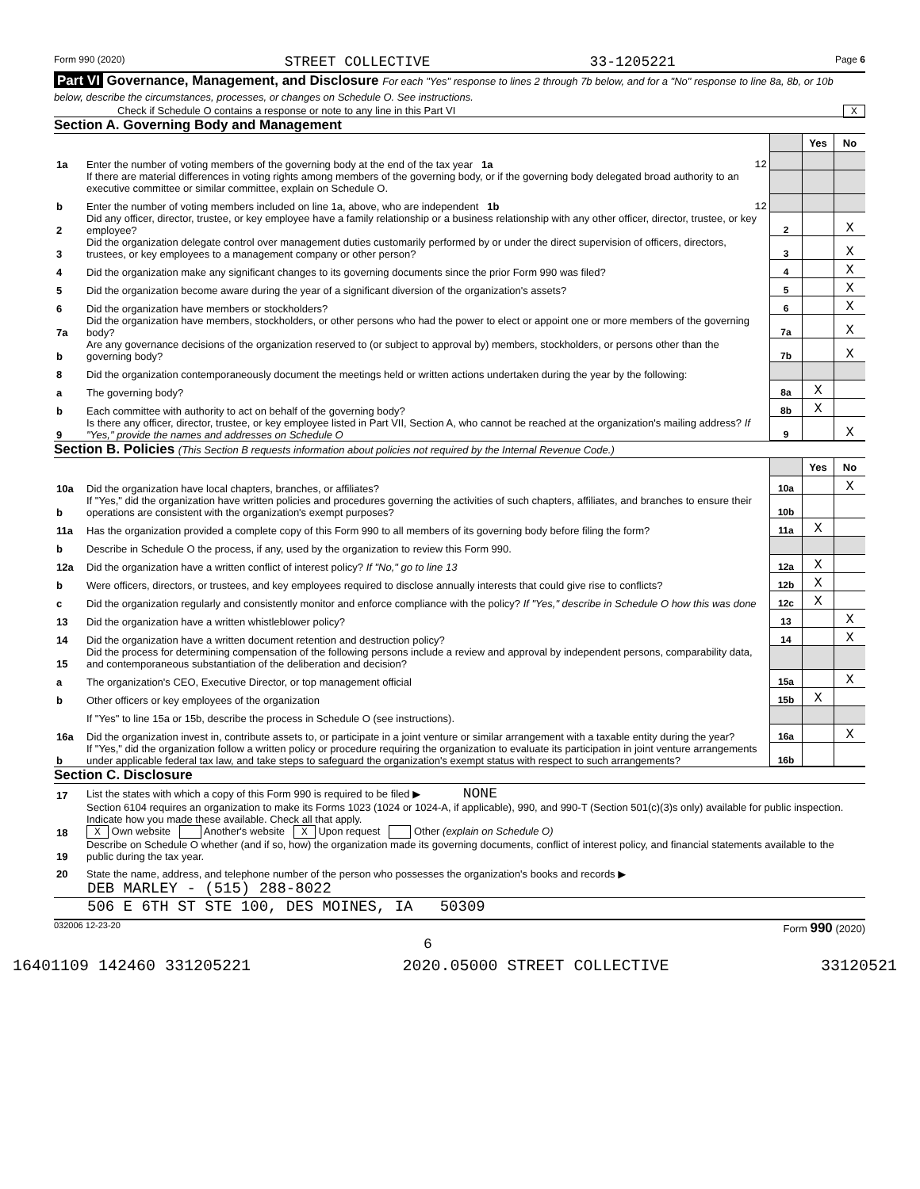Form 990 (2020) STREET COLLECTIVE 33-1205221 Page 6
Part VI Governance, Management, and Disclosure For each "Yes" response to lines 2 through 7b below, and for a "No" response to line 8a, 8b, or 10b below, describe the circumstances, processes, or changes on Schedule O. See instructions.
Check if Schedule O contains a response or note to any line in this Part VI X
Section A. Governing Body and Management
| | | | Yes | No |
| 1a | Enter the number of voting members of the governing body at the end of the tax year 1a 12 | | | |
| | If there are material differences in voting rights among members of the governing body, or if the governing body delegated broad authority to an executive committee or similar committee, explain on Schedule O. | | | |
| b | Enter the number of voting members included on line 1a, above, who are independent 1b 12 | | | |
| 2 | Did any officer, director, trustee, or key employee have a family relationship or a business relationship with any other officer, director, trustee, or key employee? | 2 | | X |
| 3 | Did the organization delegate control over management duties customarily performed by or under the direct supervision of officers, directors, trustees, or key employees to a management company or other person? | 3 | | X |
| 4 | Did the organization make any significant changes to its governing documents since the prior Form 990 was filed? | 4 | | X |
| 5 | Did the organization become aware during the year of a significant diversion of the organization's assets? | 5 | | X |
| 6 | Did the organization have members or stockholders? | 6 | | X |
| 7a | Did the organization have members, stockholders, or other persons who had the power to elect or appoint one or more members of the governing body? | 7a | | X |
| b | Are any governance decisions of the organization reserved to (or subject to approval by) members, stockholders, or persons other than the governing body? | 7b | | X |
| 8 | Did the organization contemporaneously document the meetings held or written actions undertaken during the year by the following: | | | |
| a | The governing body? | 8a | X | |
| b | Each committee with authority to act on behalf of the governing body? | 8b | X | |
| 9 | Is there any officer, director, trustee, or key employee listed in Part VII, Section A, who cannot be reached at the organization's mailing address? If "Yes," provide the names and addresses on Schedule O | 9 | | X |
Section B. Policies (This Section B requests information about policies not required by the Internal Revenue Code.)
| | | | Yes | No |
| 10a | Did the organization have local chapters, branches, or affiliates? | 10a | | X |
| b | If "Yes," did the organization have written policies and procedures governing the activities of such chapters, affiliates, and branches to ensure their operations are consistent with the organization's exempt purposes? | 10b | | |
| 11a | Has the organization provided a complete copy of this Form 990 to all members of its governing body before filing the form? | 11a | X | |
| b | Describe in Schedule O the process, if any, used by the organization to review this Form 990. | | | |
| 12a | Did the organization have a written conflict of interest policy? If "No," go to line 13 | 12a | X | |
| b | Were officers, directors, or trustees, and key employees required to disclose annually interests that could give rise to conflicts? | 12b | X | |
| c | Did the organization regularly and consistently monitor and enforce compliance with the policy? If "Yes," describe in Schedule O how this was done | 12c | X | |
| 13 | Did the organization have a written whistleblower policy? | 13 | | X |
| 14 | Did the organization have a written document retention and destruction policy? | 14 | | X |
| 15 | Did the process for determining compensation of the following persons include a review and approval by independent persons, comparability data, and contemporaneous substantiation of the deliberation and decision? | | | |
| a | The organization's CEO, Executive Director, or top management official | 15a | | X |
| b | Other officers or key employees of the organization | 15b | X | |
| | If "Yes" to line 15a or 15b, describe the process in Schedule O (see instructions). | | | |
| 16a | Did the organization invest in, contribute assets to, or participate in a joint venture or similar arrangement with a taxable entity during the year? | 16a | | X |
| b | If "Yes," did the organization follow a written policy or procedure requiring the organization to evaluate its participation in joint venture arrangements under applicable federal tax law, and take steps to safeguard the organization's exempt status with respect to such arrangements? | 16b | | |
Section C. Disclosure
| 17 | List the states with which a copy of this Form 990 is required to be filed ▶ NONE |
| 18 | Section 6104 requires an organization to make its Forms 1023 (1024 or 1024-A, if applicable), 990, and 990-T (Section 501(c)(3)s only) available for public inspection. Indicate how you made these available. Check all that apply. X Own website Another's website X Upon request Other (explain on Schedule O) |
| 19 | Describe on Schedule O whether (and if so, how) the organization made its governing documents, conflict of interest policy, and financial statements available to the public during the tax year. |
| 20 | State the name, address, and telephone number of the person who possesses the organization's books and records ▶ |
DEB MARLEY - (515) 288-8022
506 E 6TH ST STE 100, DES MOINES, IA 50309
032006 12-23-20 Form 990 (2020)
6
16401109 142460 331205221 2020.05000 STREET COLLECTIVE 33120521